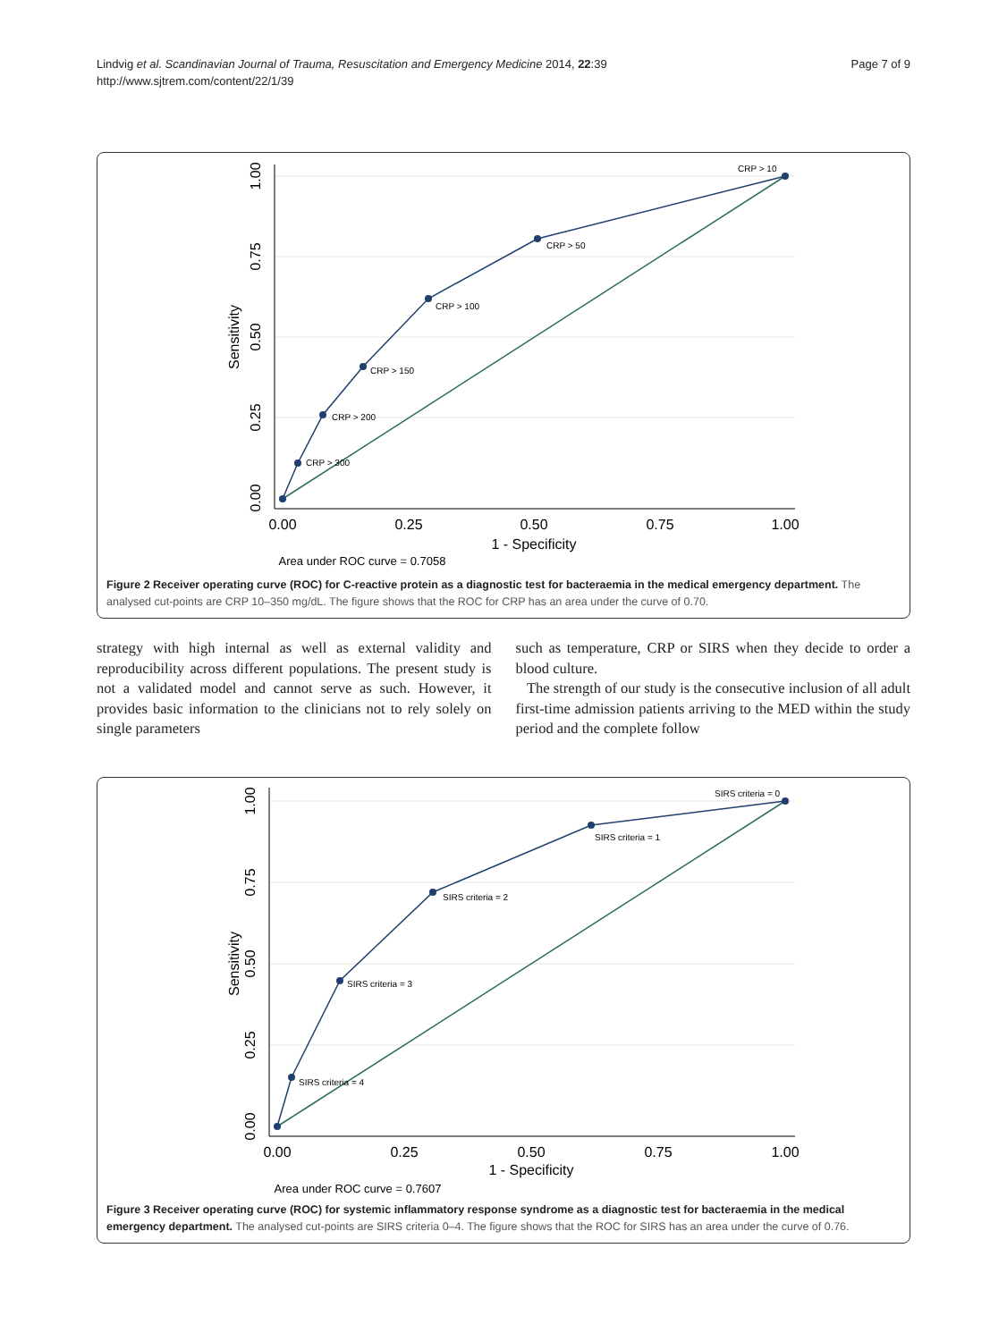Lindvig et al. Scandinavian Journal of Trauma, Resuscitation and Emergency Medicine 2014, 22:39
http://www.sjtrem.com/content/22/1/39
Page 7 of 9
0.00
0.25
0.50
0.75
1.00
1 - Specificity
Area under ROC curve = 0.7058
1.00
0.75
0.50
0.25
0.00
Sensitivity
CRP > 300
CRP > 200
CRP > 150
CRP > 100
CRP > 50
CRP > 10
Figure 2 Receiver operating curve (ROC) for C-reactive protein as a diagnostic test for bacteraemia in the medical emergency department. The analysed cut-points are CRP 10–350 mg/dL. The figure shows that the ROC for CRP has an area under the curve of 0.70.
strategy with high internal as well as external validity and reproducibility across different populations. The present study is not a validated model and cannot serve as such. However, it provides basic information to the clinicians not to rely solely on single parameters
such as temperature, CRP or SIRS when they decide to order a blood culture.
The strength of our study is the consecutive inclusion of all adult first-time admission patients arriving to the MED within the study period and the complete follow
0.00
0.25
0.50
0.75
1.00
1 - Specificity
Area under ROC curve = 0.7607
1.00
0.75
0.50
0.25
0.00
Sensitivity
SIRS criteria = 4
SIRS criteria = 3
SIRS criteria = 2
SIRS criteria = 1
SIRS criteria = 0
Figure 3 Receiver operating curve (ROC) for systemic inflammatory response syndrome as a diagnostic test for bacteraemia in the medical emergency department. The analysed cut-points are SIRS criteria 0–4. The figure shows that the ROC for SIRS has an area under the curve of 0.76.